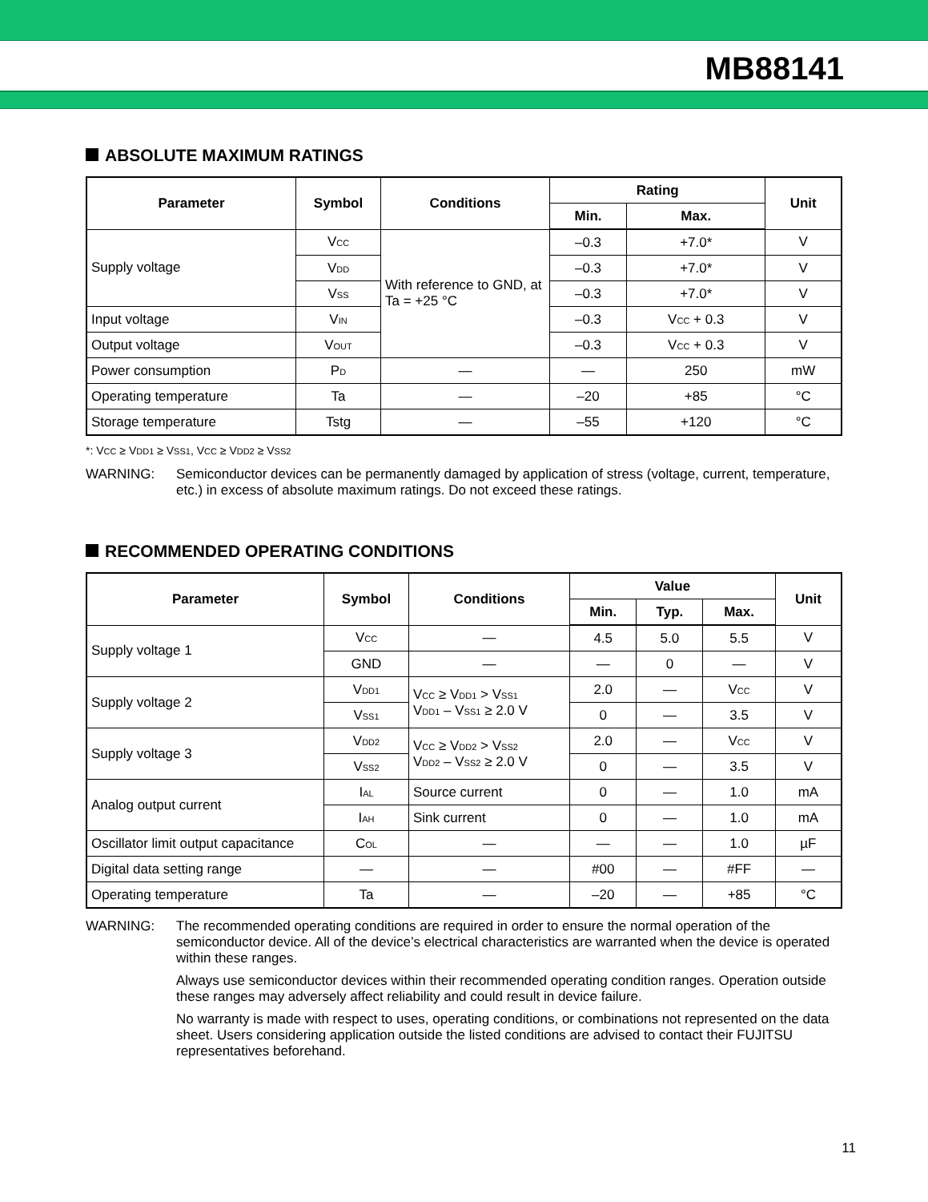MB88141
ABSOLUTE MAXIMUM RATINGS
| Parameter | Symbol | Conditions | Rating | | Unit |
| --- | --- | --- | --- | --- | --- |
| | | | Min. | Max. | |
| Supply voltage | V<sub>CC</sub> | With reference to GND, at Ta = +25 °C | –0.3 | +7.0* | V |
| | V<sub>DD</sub> | | –0.3 | +7.0* | V |
| | V<sub>SS</sub> | | –0.3 | +7.0* | V |
| Input voltage | V<sub>IN</sub> | | –0.3 | V<sub>CC</sub> + 0.3 | V |
| Output voltage | V<sub>OUT</sub> | | –0.3 | V<sub>CC</sub> + 0.3 | V |
| Power consumption | P<sub>D</sub> | — | — | 250 | mW |
| Operating temperature | Ta | — | –20 | +85 | °C |
| Storage temperature | Tstg | — | –55 | +120 | °C |
*: V<sub>CC</sub> ≥ V<sub>DD1</sub> ≥ V<sub>SS1</sub>, V<sub>CC</sub> ≥ V<sub>DD2</sub> ≥ V<sub>SS2</sub>
WARNING: Semiconductor devices can be permanently damaged by application of stress (voltage, current, temperature, etc.) in excess of absolute maximum ratings. Do not exceed these ratings.
RECOMMENDED OPERATING CONDITIONS
| Parameter | Symbol | Conditions | Value | | | Unit |
| --- | --- | --- | --- | --- | --- | --- |
| | | | Min. | Typ. | Max. | |
| Supply voltage 1 | V<sub>CC</sub> | — | 4.5 | 5.0 | 5.5 | V |
| | GND | — | — | 0 | — | V |
| Supply voltage 2 | V<sub>DD1</sub> | V<sub>CC</sub> ≥ V<sub>DD1</sub> > V<sub>SS1</sub> V<sub>DD1</sub> – V<sub>SS1</sub> ≥ 2.0 V | 2.0 | — | V<sub>CC</sub> | V |
| | V<sub>SS1</sub> | | 0 | — | 3.5 | V |
| Supply voltage 3 | V<sub>DD2</sub> | V<sub>CC</sub> ≥ V<sub>DD2</sub> > V<sub>SS2</sub> V<sub>DD2</sub> – V<sub>SS2</sub> ≥ 2.0 V | 2.0 | — | V<sub>CC</sub> | V |
| | V<sub>SS2</sub> | | 0 | — | 3.5 | V |
| Analog output current | I<sub>AL</sub> | Source current | 0 | — | 1.0 | mA |
| | I<sub>AH</sub> | Sink current | 0 | — | 1.0 | mA |
| Oscillator limit output capacitance | C<sub>OL</sub> | — | — | — | 1.0 | µF |
| Digital data setting range | — | — | #00 | — | #FF | — |
| Operating temperature | Ta | — | –20 | — | +85 | °C |
WARNING: The recommended operating conditions are required in order to ensure the normal operation of the semiconductor device. All of the device’s electrical characteristics are warranted when the device is operated within these ranges.
Always use semiconductor devices within their recommended operating condition ranges. Operation outside these ranges may adversely affect reliability and could result in device failure.
No warranty is made with respect to uses, operating conditions, or combinations not represented on the data sheet. Users considering application outside the listed conditions are advised to contact their FUJITSU representatives beforehand.
11